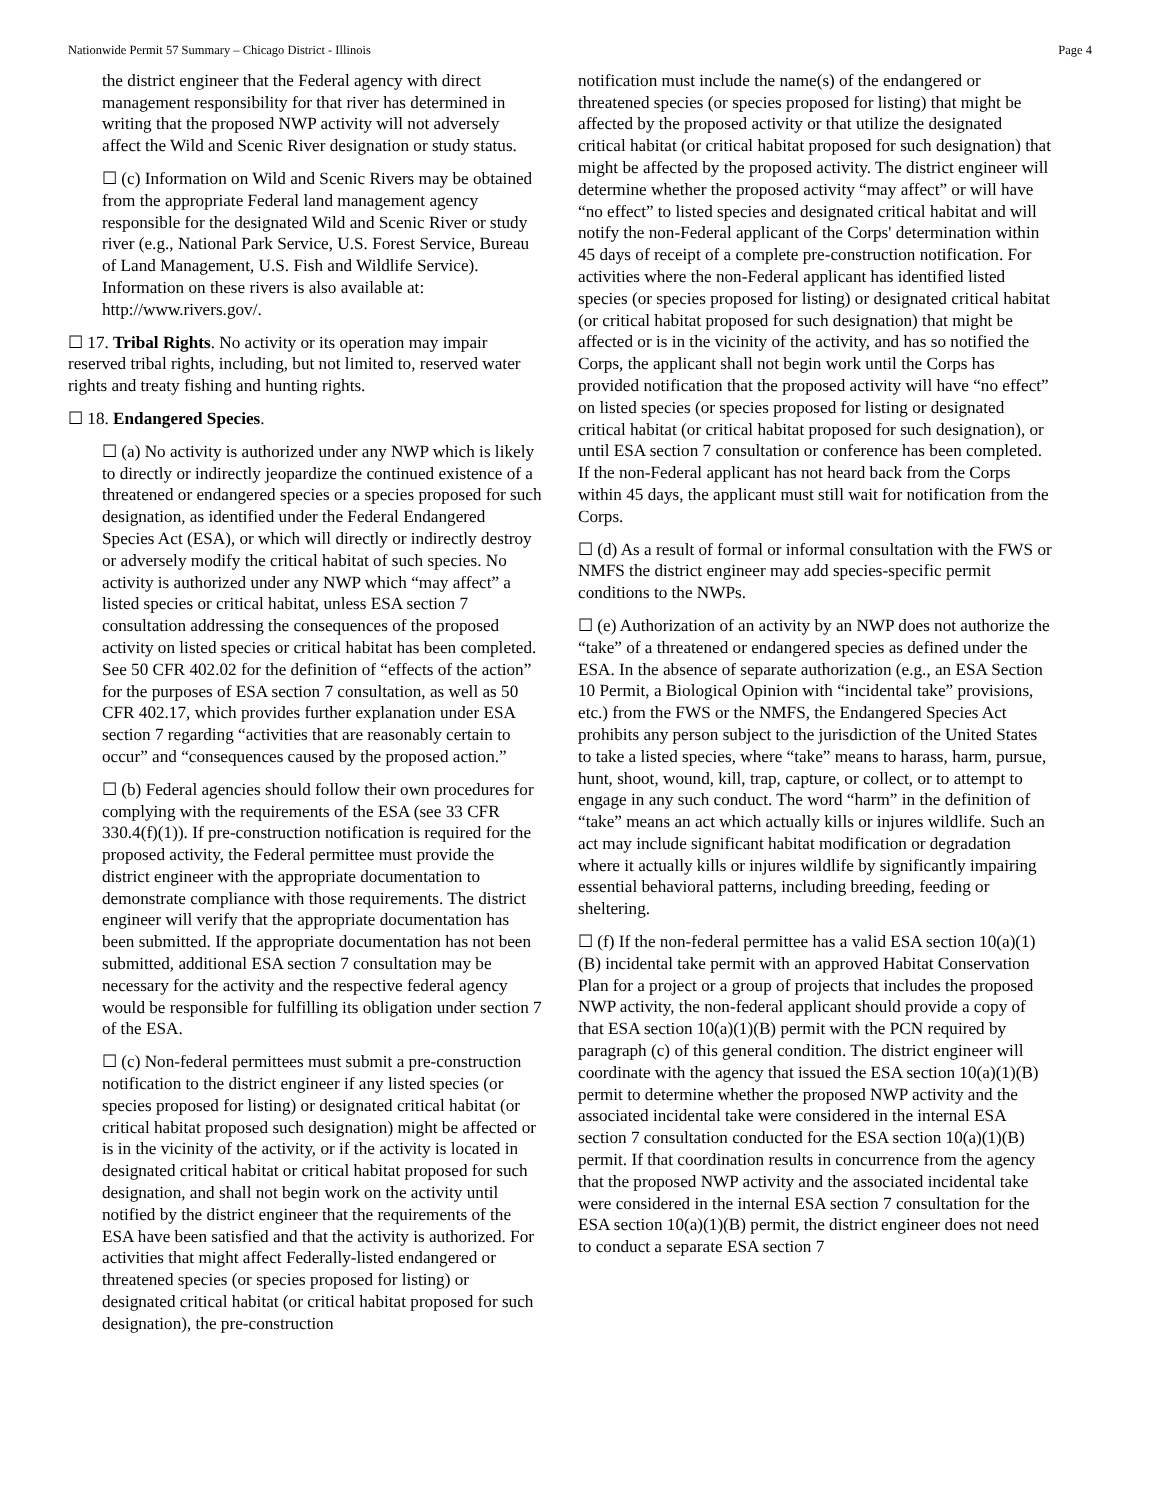Nationwide Permit 57 Summary – Chicago District - Illinois Page 4
the district engineer that the Federal agency with direct management responsibility for that river has determined in writing that the proposed NWP activity will not adversely affect the Wild and Scenic River designation or study status.
☐ (c) Information on Wild and Scenic Rivers may be obtained from the appropriate Federal land management agency responsible for the designated Wild and Scenic River or study river (e.g., National Park Service, U.S. Forest Service, Bureau of Land Management, U.S. Fish and Wildlife Service). Information on these rivers is also available at: http://www.rivers.gov/.
☐ 17. Tribal Rights. No activity or its operation may impair reserved tribal rights, including, but not limited to, reserved water rights and treaty fishing and hunting rights.
☐ 18. Endangered Species.
☐ (a) No activity is authorized under any NWP which is likely to directly or indirectly jeopardize the continued existence of a threatened or endangered species or a species proposed for such designation, as identified under the Federal Endangered Species Act (ESA), or which will directly or indirectly destroy or adversely modify the critical habitat of such species. No activity is authorized under any NWP which “may affect” a listed species or critical habitat, unless ESA section 7 consultation addressing the consequences of the proposed activity on listed species or critical habitat has been completed. See 50 CFR 402.02 for the definition of “effects of the action” for the purposes of ESA section 7 consultation, as well as 50 CFR 402.17, which provides further explanation under ESA section 7 regarding “activities that are reasonably certain to occur” and “consequences caused by the proposed action.”
☐ (b) Federal agencies should follow their own procedures for complying with the requirements of the ESA (see 33 CFR 330.4(f)(1)). If pre-construction notification is required for the proposed activity, the Federal permittee must provide the district engineer with the appropriate documentation to demonstrate compliance with those requirements. The district engineer will verify that the appropriate documentation has been submitted. If the appropriate documentation has not been submitted, additional ESA section 7 consultation may be necessary for the activity and the respective federal agency would be responsible for fulfilling its obligation under section 7 of the ESA.
☐ (c) Non-federal permittees must submit a pre-construction notification to the district engineer if any listed species (or species proposed for listing) or designated critical habitat (or critical habitat proposed such designation) might be affected or is in the vicinity of the activity, or if the activity is located in designated critical habitat or critical habitat proposed for such designation, and shall not begin work on the activity until notified by the district engineer that the requirements of the ESA have been satisfied and that the activity is authorized. For activities that might affect Federally-listed endangered or threatened species (or species proposed for listing) or designated critical habitat (or critical habitat proposed for such designation), the pre-construction
notification must include the name(s) of the endangered or threatened species (or species proposed for listing) that might be affected by the proposed activity or that utilize the designated critical habitat (or critical habitat proposed for such designation) that might be affected by the proposed activity. The district engineer will determine whether the proposed activity “may affect” or will have “no effect” to listed species and designated critical habitat and will notify the non-Federal applicant of the Corps' determination within 45 days of receipt of a complete pre-construction notification. For activities where the non-Federal applicant has identified listed species (or species proposed for listing) or designated critical habitat (or critical habitat proposed for such designation) that might be affected or is in the vicinity of the activity, and has so notified the Corps, the applicant shall not begin work until the Corps has provided notification that the proposed activity will have “no effect” on listed species (or species proposed for listing or designated critical habitat (or critical habitat proposed for such designation), or until ESA section 7 consultation or conference has been completed. If the non-Federal applicant has not heard back from the Corps within 45 days, the applicant must still wait for notification from the Corps.
☐ (d) As a result of formal or informal consultation with the FWS or NMFS the district engineer may add species-specific permit conditions to the NWPs.
☐ (e) Authorization of an activity by an NWP does not authorize the “take” of a threatened or endangered species as defined under the ESA. In the absence of separate authorization (e.g., an ESA Section 10 Permit, a Biological Opinion with “incidental take” provisions, etc.) from the FWS or the NMFS, the Endangered Species Act prohibits any person subject to the jurisdiction of the United States to take a listed species, where “take” means to harass, harm, pursue, hunt, shoot, wound, kill, trap, capture, or collect, or to attempt to engage in any such conduct. The word “harm” in the definition of “take” means an act which actually kills or injures wildlife. Such an act may include significant habitat modification or degradation where it actually kills or injures wildlife by significantly impairing essential behavioral patterns, including breeding, feeding or sheltering.
☐ (f) If the non-federal permittee has a valid ESA section 10(a)(1)(B) incidental take permit with an approved Habitat Conservation Plan for a project or a group of projects that includes the proposed NWP activity, the non-federal applicant should provide a copy of that ESA section 10(a)(1)(B) permit with the PCN required by paragraph (c) of this general condition. The district engineer will coordinate with the agency that issued the ESA section 10(a)(1)(B) permit to determine whether the proposed NWP activity and the associated incidental take were considered in the internal ESA section 7 consultation conducted for the ESA section 10(a)(1)(B) permit. If that coordination results in concurrence from the agency that the proposed NWP activity and the associated incidental take were considered in the internal ESA section 7 consultation for the ESA section 10(a)(1)(B) permit, the district engineer does not need to conduct a separate ESA section 7